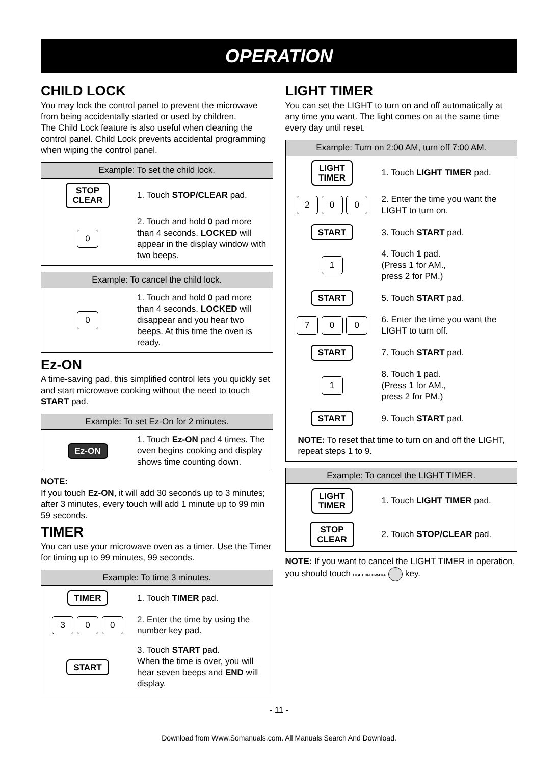OPERATION
CHILD LOCK
You may lock the control panel to prevent the microwave from being accidentally started or used by children.
The Child Lock feature is also useful when cleaning the control panel. Child Lock prevents accidental programming when wiping the control panel.
Example: To set the child lock.
| STOP CLEAR | 1. Touch STOP/CLEAR pad. |
| 0 | 2. Touch and hold 0 pad more than 4 seconds. LOCKED will appear in the display window with two beeps. |
Example: To cancel the child lock.
| 0 | 1. Touch and hold 0 pad more than 4 seconds. LOCKED will disappear and you hear two beeps. At this time the oven is ready. |
Ez-ON
A time-saving pad, this simplified control lets you quickly set and start microwave cooking without the need to touch START pad.
Example: To set Ez-On for 2 minutes.
| Ez-ON | 1. Touch Ez-ON pad 4 times. The oven begins cooking and display shows time counting down. |
NOTE:
If you touch Ez-ON, it will add 30 seconds up to 3 minutes; after 3 minutes, every touch will add 1 minute up to 99 min 59 seconds.
TIMER
You can use your microwave oven as a timer. Use the Timer for timing up to 99 minutes, 99 seconds.
Example: To time 3 minutes.
| TIMER | 1. Touch TIMER pad. |
| 3 0 0 | 2. Enter the time by using the number key pad. |
| START | 3. Touch START pad. When the time is over, you will hear seven beeps and END will display. |
LIGHT TIMER
You can set the LIGHT to turn on and off automatically at any time you want. The light comes on at the same time every day until reset.
Example: Turn on 2:00 AM, turn off 7:00 AM.
| LIGHT TIMER | 1. Touch LIGHT TIMER pad. |
| 2 0 0 | 2. Enter the time you want the LIGHT to turn on. |
| START | 3. Touch START pad. |
| 1 | 4. Touch 1 pad. (Press 1 for AM., press 2 for PM.) |
| START | 5. Touch START pad. |
| 7 0 0 | 6. Enter the time you want the LIGHT to turn off. |
| START | 7. Touch START pad. |
| 1 | 8. Touch 1 pad. (Press 1 for AM., press 2 for PM.) |
| START | 9. Touch START pad. |
| NOTE: To reset that time to turn on and off the LIGHT, repeat steps 1 to 9. | |
Example: To cancel the LIGHT TIMER.
| LIGHT TIMER | 1. Touch LIGHT TIMER pad. |
| STOP CLEAR | 2. Touch STOP/CLEAR pad. |
NOTE: If you want to cancel the LIGHT TIMER in operation, you should touch LIGHT HI-LOW-OFF key.
- 11 -
Download from Www.Somanuals.com. All Manuals Search And Download.